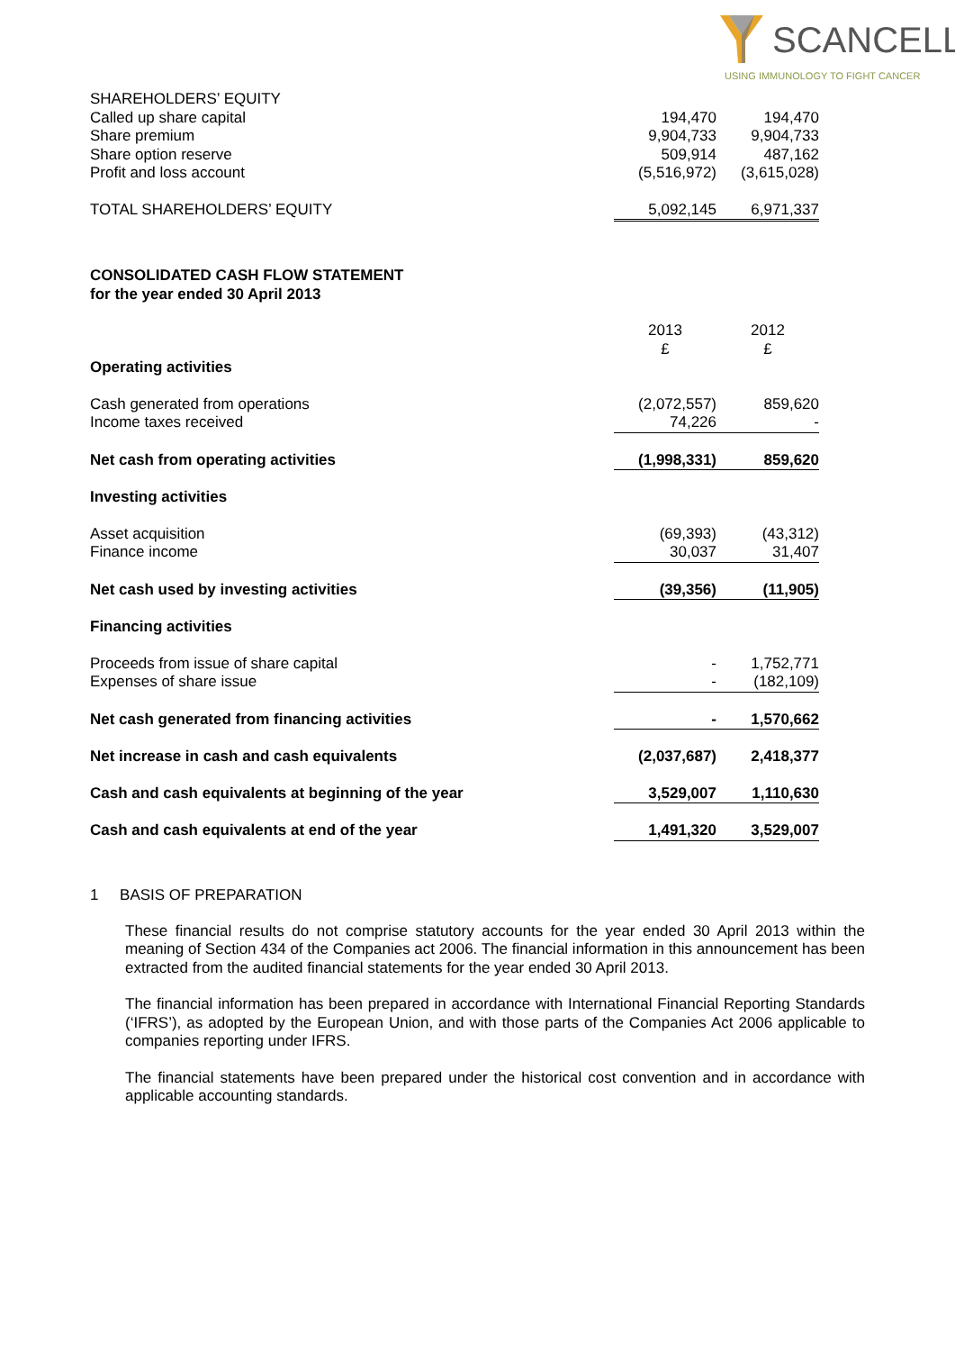SCANCELL
USING IMMUNOLOGY TO FIGHT CANCER
| SHAREHOLDERS’ EQUITY | | |
| Called up share capital | 194,470 | 194,470 |
| Share premium | 9,904,733 | 9,904,733 |
| Share option reserve | 509,914 | 487,162 |
| Profit and loss account | (5,516,972) | (3,615,028) |
| TOTAL SHAREHOLDERS’ EQUITY | 5,092,145 | 6,971,337 |
CONSOLIDATED CASH FLOW STATEMENT
for the year ended 30 April 2013
| | 2013 £ | 2012 £ |
| Operating activities | | |
| Cash generated from operations | (2,072,557) | 859,620 |
| Income taxes received | 74,226 | - |
| Net cash from operating activities | (1,998,331) | 859,620 |
| Investing activities | | |
| Asset acquisition | (69,393) | (43,312) |
| Finance income | 30,037 | 31,407 |
| Net cash used by investing activities | (39,356) | (11,905) |
| Financing activities | | |
| Proceeds from issue of share capital | - | 1,752,771 |
| Expenses of share issue | - | (182,109) |
| Net cash generated from financing activities | - | 1,570,662 |
| Net increase in cash and cash equivalents | (2,037,687) | 2,418,377 |
| Cash and cash equivalents at beginning of the year | 3,529,007 | 1,110,630 |
| Cash and cash equivalents at end of the year | 1,491,320 | 3,529,007 |
1 BASIS OF PREPARATION
These financial results do not comprise statutory accounts for the year ended 30 April 2013 within the meaning of Section 434 of the Companies act 2006. The financial information in this announcement has been extracted from the audited financial statements for the year ended 30 April 2013.
The financial information has been prepared in accordance with International Financial Reporting Standards (‘IFRS’), as adopted by the European Union, and with those parts of the Companies Act 2006 applicable to companies reporting under IFRS.
The financial statements have been prepared under the historical cost convention and in accordance with applicable accounting standards.